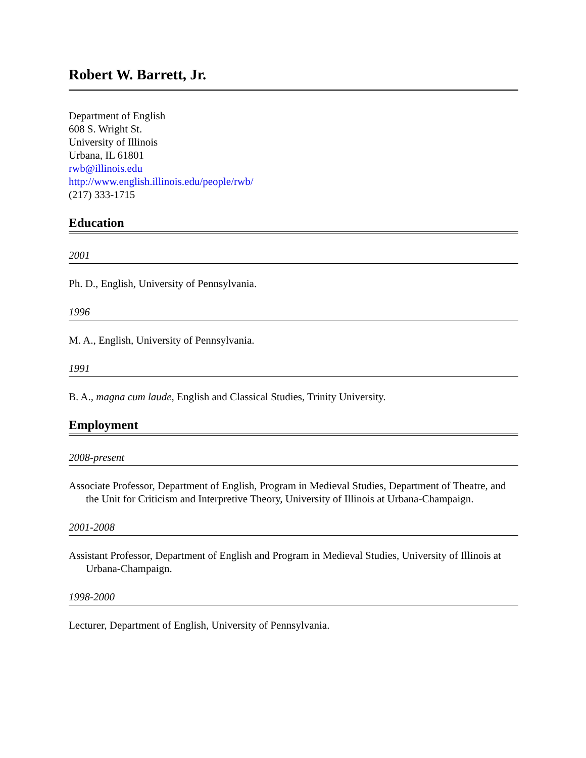Robert W. Barrett, Jr.
Department of English
608 S. Wright St.
University of Illinois
Urbana, IL 61801
rwb@illinois.edu
http://www.english.illinois.edu/people/rwb/
(217) 333-1715
Education
2001
Ph. D., English, University of Pennsylvania.
1996
M. A., English, University of Pennsylvania.
1991
B. A., magna cum laude, English and Classical Studies, Trinity University.
Employment
2008-present
Associate Professor, Department of English, Program in Medieval Studies, Department of Theatre, and the Unit for Criticism and Interpretive Theory, University of Illinois at Urbana-Champaign.
2001-2008
Assistant Professor, Department of English and Program in Medieval Studies, University of Illinois at Urbana-Champaign.
1998-2000
Lecturer, Department of English, University of Pennsylvania.